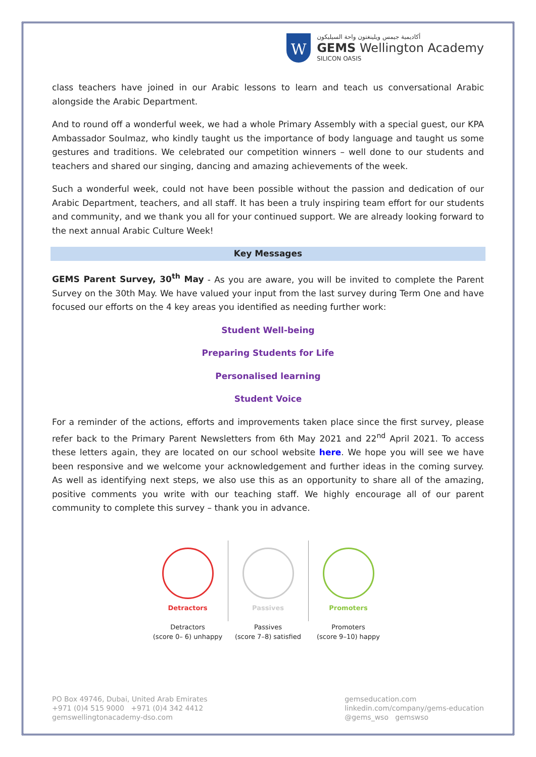W
أكاديمية جيمس ويلينغتون واحة السيليكون
GEMS Wellington Academy
SILICON OASIS
class teachers have joined in our Arabic lessons to learn and teach us conversational Arabic alongside the Arabic Department.
And to round off a wonderful week, we had a whole Primary Assembly with a special guest, our KPA Ambassador Soulmaz, who kindly taught us the importance of body language and taught us some gestures and traditions. We celebrated our competition winners – well done to our students and teachers and shared our singing, dancing and amazing achievements of the week.
Such a wonderful week, could not have been possible without the passion and dedication of our Arabic Department, teachers, and all staff. It has been a truly inspiring team effort for our students and community, and we thank you all for your continued support. We are already looking forward to the next annual Arabic Culture Week!
Key Messages
GEMS Parent Survey, 30<sup>th</sup> May - As you are aware, you will be invited to complete the Parent Survey on the 30th May. We have valued your input from the last survey during Term One and have focused our efforts on the 4 key areas you identified as needing further work:
Student Well-being
Preparing Students for Life
Personalised learning
Student Voice
For a reminder of the actions, efforts and improvements taken place since the first survey, please refer back to the Primary Parent Newsletters from 6th May 2021 and 22<sup>nd</sup> April 2021. To access these letters again, they are located on our school website here. We hope you will see we have been responsive and we welcome your acknowledgement and further ideas in the coming survey. As well as identifying next steps, we also use this as an opportunity to share all of the amazing, positive comments you write with our teaching staff. We highly encourage all of our parent community to complete this survey – thank you in advance.
Detractors
Detractors
(score 0– 6) unhappy
Passives
Passives
(score 7–8) satisfied
Promoters
Promoters
(score 9–10) happy
PO Box 49746, Dubai, United Arab Emirates
+971 (0)4 515 9000 +971 (0)4 342 4412
gemswellingtonacademy-dso.com
gemseducation.com
linkedin.com/company/gems-education
@gems_wso gemswso